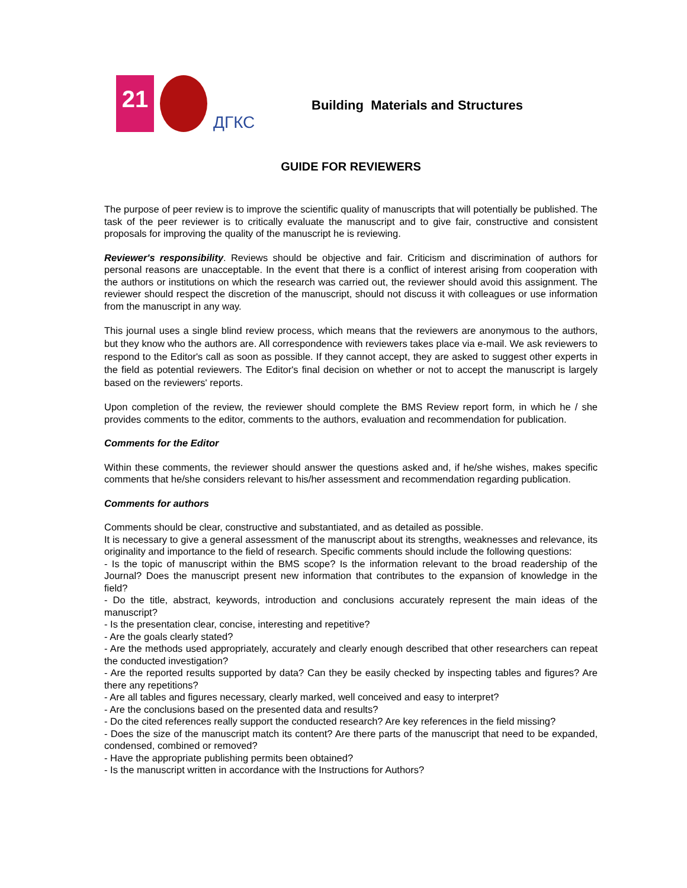21
ДГКС
Building Materials and Structures
GUIDE FOR REVIEWERS
The purpose of peer review is to improve the scientific quality of manuscripts that will potentially be published. The task of the peer reviewer is to critically evaluate the manuscript and to give fair, constructive and consistent proposals for improving the quality of the manuscript he is reviewing.
Reviewer's responsibility. Reviews should be objective and fair. Criticism and discrimination of authors for personal reasons are unacceptable. In the event that there is a conflict of interest arising from cooperation with the authors or institutions on which the research was carried out, the reviewer should avoid this assignment. The reviewer should respect the discretion of the manuscript, should not discuss it with colleagues or use information from the manuscript in any way.
This journal uses a single blind review process, which means that the reviewers are anonymous to the authors, but they know who the authors are. All correspondence with reviewers takes place via e-mail. We ask reviewers to respond to the Editor's call as soon as possible. If they cannot accept, they are asked to suggest other experts in the field as potential reviewers. The Editor's final decision on whether or not to accept the manuscript is largely based on the reviewers' reports.
Upon completion of the review, the reviewer should complete the BMS Review report form, in which he / she provides comments to the editor, comments to the authors, evaluation and recommendation for publication.
Comments for the Editor
Within these comments, the reviewer should answer the questions asked and, if he/she wishes, makes specific comments that he/she considers relevant to his/her assessment and recommendation regarding publication.
Comments for authors
Comments should be clear, constructive and substantiated, and as detailed as possible.
It is necessary to give a general assessment of the manuscript about its strengths, weaknesses and relevance, its originality and importance to the field of research. Specific comments should include the following questions:
- Is the topic of manuscript within the BMS scope? Is the information relevant to the broad readership of the Journal? Does the manuscript present new information that contributes to the expansion of knowledge in the field?
- Do the title, abstract, keywords, introduction and conclusions accurately represent the main ideas of the manuscript?
- Is the presentation clear, concise, interesting and repetitive?
- Are the goals clearly stated?
- Are the methods used appropriately, accurately and clearly enough described that other researchers can repeat the conducted investigation?
- Are the reported results supported by data? Can they be easily checked by inspecting tables and figures? Are there any repetitions?
- Are all tables and figures necessary, clearly marked, well conceived and easy to interpret?
- Are the conclusions based on the presented data and results?
- Do the cited references really support the conducted research? Are key references in the field missing?
- Does the size of the manuscript match its content? Are there parts of the manuscript that need to be expanded, condensed, combined or removed?
- Have the appropriate publishing permits been obtained?
- Is the manuscript written in accordance with the Instructions for Authors?